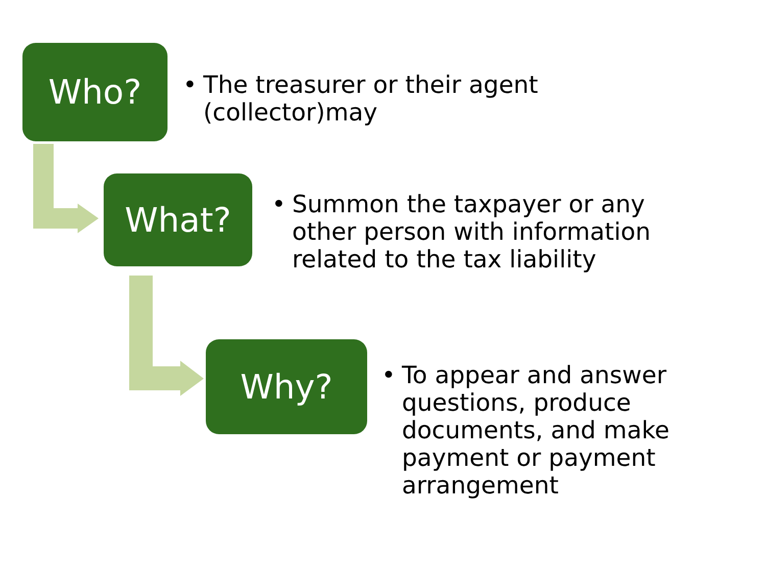Who?
• The treasurer or their agent (collector)may
What?
• Summon the taxpayer or any other person with information related to the tax liability
Why?
• To appear and answer questions, produce documents, and make payment or payment arrangement